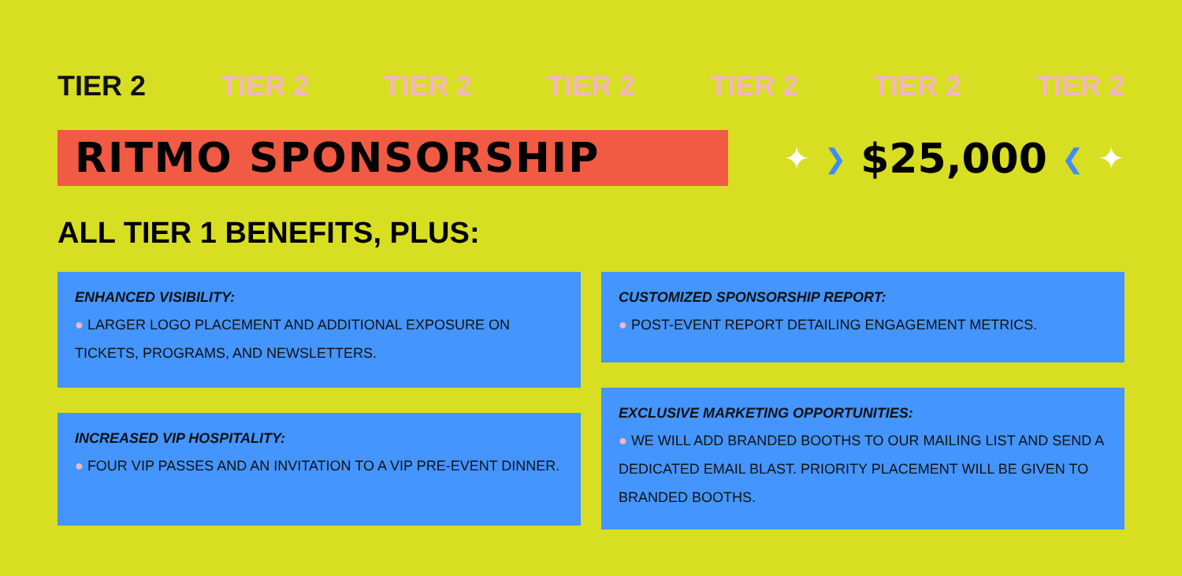TIER 2 TIER 2 TIER 2 TIER 2 TIER 2 TIER 2 TIER 2
RITMO SPONSORSHIP
✦ ❯ $25,000 ❮ ✦
ALL TIER 1 BENEFITS, PLUS:
ENHANCED VISIBILITY:
● LARGER LOGO PLACEMENT AND ADDITIONAL EXPOSURE ON TICKETS, PROGRAMS, AND NEWSLETTERS.
INCREASED VIP HOSPITALITY:
● FOUR VIP PASSES AND AN INVITATION TO A VIP PRE-EVENT DINNER.
CUSTOMIZED SPONSORSHIP REPORT:
● POST-EVENT REPORT DETAILING ENGAGEMENT METRICS.
EXCLUSIVE MARKETING OPPORTUNITIES:
● WE WILL ADD BRANDED BOOTHS TO OUR MAILING LIST AND SEND A DEDICATED EMAIL BLAST. PRIORITY PLACEMENT WILL BE GIVEN TO BRANDED BOOTHS.